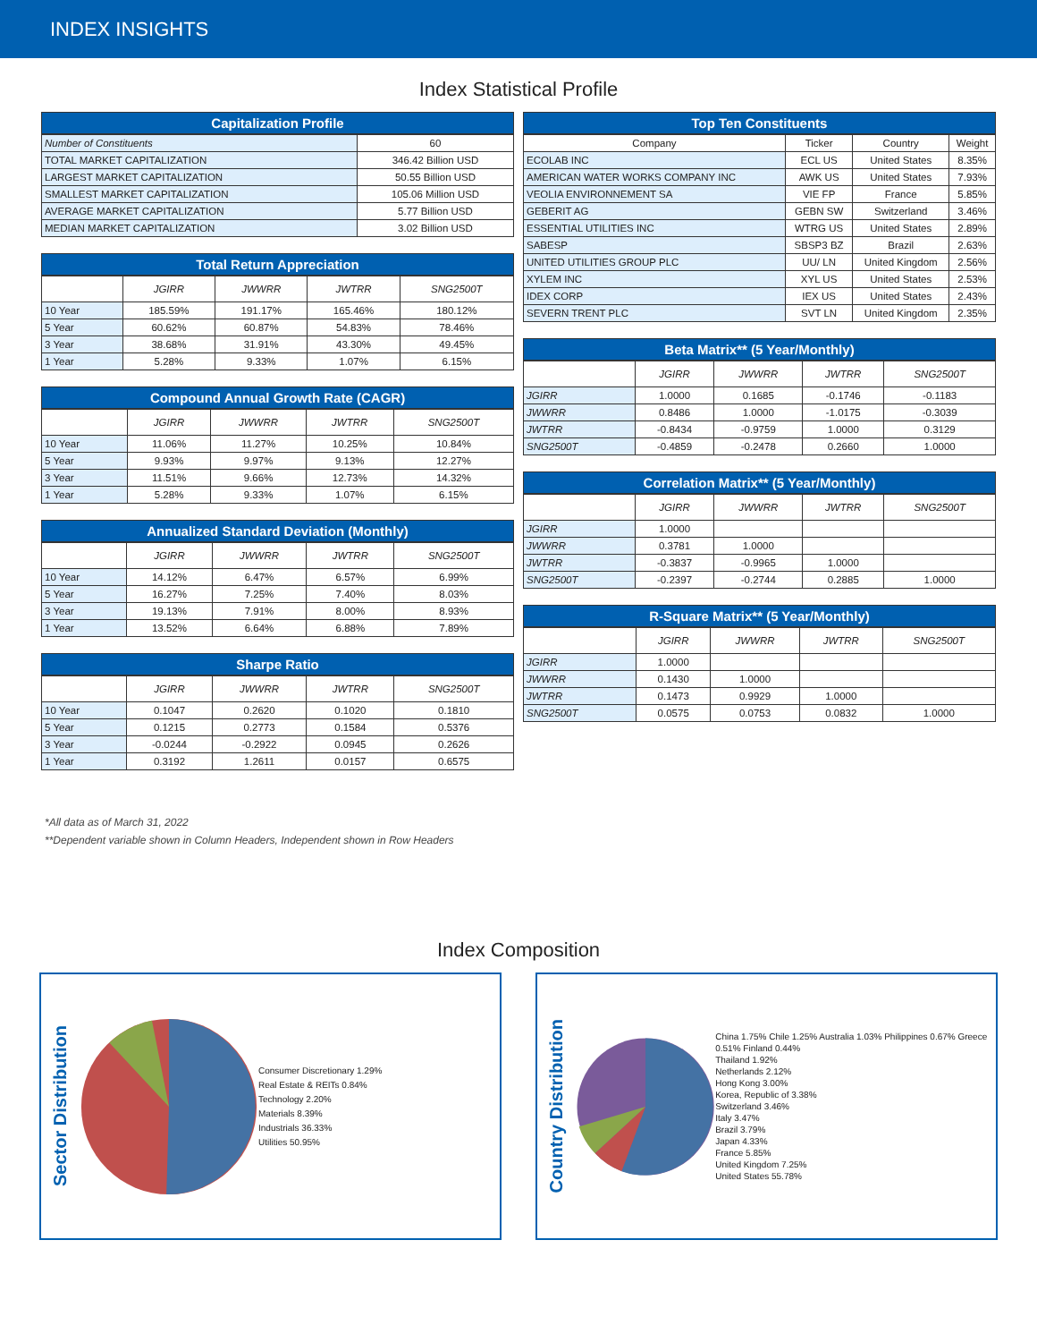INDEX INSIGHTS
Index Statistical Profile
Capitalization Profile
| Number of Constituents | 60 |
| TOTAL MARKET CAPITALIZATION | 346.42 Billion USD |
| LARGEST MARKET CAPITALIZATION | 50.55 Billion USD |
| SMALLEST MARKET CAPITALIZATION | 105.06 Million USD |
| AVERAGE MARKET CAPITALIZATION | 5.77 Billion USD |
| MEDIAN MARKET CAPITALIZATION | 3.02 Billion USD |
Total Return Appreciation
| | JGIRR | JWWRR | JWTRR | SNG2500T |
| --- | --- | --- | --- | --- |
| 10 Year | 185.59% | 191.17% | 165.46% | 180.12% |
| 5 Year | 60.62% | 60.87% | 54.83% | 78.46% |
| 3 Year | 38.68% | 31.91% | 43.30% | 49.45% |
| 1 Year | 5.28% | 9.33% | 1.07% | 6.15% |
Compound Annual Growth Rate (CAGR)
| | JGIRR | JWWRR | JWTRR | SNG2500T |
| --- | --- | --- | --- | --- |
| 10 Year | 11.06% | 11.27% | 10.25% | 10.84% |
| 5 Year | 9.93% | 9.97% | 9.13% | 12.27% |
| 3 Year | 11.51% | 9.66% | 12.73% | 14.32% |
| 1 Year | 5.28% | 9.33% | 1.07% | 6.15% |
Annualized Standard Deviation (Monthly)
| | JGIRR | JWWRR | JWTRR | SNG2500T |
| --- | --- | --- | --- | --- |
| 10 Year | 14.12% | 6.47% | 6.57% | 6.99% |
| 5 Year | 16.27% | 7.25% | 7.40% | 8.03% |
| 3 Year | 19.13% | 7.91% | 8.00% | 8.93% |
| 1 Year | 13.52% | 6.64% | 6.88% | 7.89% |
Sharpe Ratio
| | JGIRR | JWWRR | JWTRR | SNG2500T |
| --- | --- | --- | --- | --- |
| 10 Year | 0.1047 | 0.2620 | 0.1020 | 0.1810 |
| 5 Year | 0.1215 | 0.2773 | 0.1584 | 0.5376 |
| 3 Year | -0.0244 | -0.2922 | 0.0945 | 0.2626 |
| 1 Year | 0.3192 | 1.2611 | 0.0157 | 0.6575 |
Top Ten Constituents
| Company | Ticker | Country | Weight |
| ECOLAB INC | ECL US | United States | 8.35% |
| AMERICAN WATER WORKS COMPANY INC | AWK US | United States | 7.93% |
| VEOLIA ENVIRONNEMENT SA | VIE FP | France | 5.85% |
| GEBERIT AG | GEBN SW | Switzerland | 3.46% |
| ESSENTIAL UTILITIES INC | WTRG US | United States | 2.89% |
| SABESP | SBSP3 BZ | Brazil | 2.63% |
| UNITED UTILITIES GROUP PLC | UU/ LN | United Kingdom | 2.56% |
| XYLEM INC | XYL US | United States | 2.53% |
| IDEX CORP | IEX US | United States | 2.43% |
| SEVERN TRENT PLC | SVT LN | United Kingdom | 2.35% |
Beta Matrix** (5 Year/Monthly)
| | JGIRR | JWWRR | JWTRR | SNG2500T |
| --- | --- | --- | --- | --- |
| JGIRR | 1.0000 | 0.1685 | -0.1746 | -0.1183 |
| JWWRR | 0.8486 | 1.0000 | -1.0175 | -0.3039 |
| JWTRR | -0.8434 | -0.9759 | 1.0000 | 0.3129 |
| SNG2500T | -0.4859 | -0.2478 | 0.2660 | 1.0000 |
Correlation Matrix** (5 Year/Monthly)
| | JGIRR | JWWRR | JWTRR | SNG2500T |
| --- | --- | --- | --- | --- |
| JGIRR | 1.0000 | | | |
| JWWRR | 0.3781 | 1.0000 | | |
| JWTRR | -0.3837 | -0.9965 | 1.0000 | |
| SNG2500T | -0.2397 | -0.2744 | 0.2885 | 1.0000 |
R-Square Matrix** (5 Year/Monthly)
| | JGIRR | JWWRR | JWTRR | SNG2500T |
| --- | --- | --- | --- | --- |
| JGIRR | 1.0000 | | | |
| JWWRR | 0.1430 | 1.0000 | | |
| JWTRR | 0.1473 | 0.9929 | 1.0000 | |
| SNG2500T | 0.0575 | 0.0753 | 0.0832 | 1.0000 |
*All data as of March 31, 2022
**Dependent variable shown in Column Headers, Independent shown in Row Headers
Index Composition
Sector Distribution
Consumer Discretionary 1.29%
Real Estate & REITs 0.84%
Technology 2.20%
Materials 8.39%
Industrials 36.33%
Utilities 50.95%
Country Distribution
China 1.75% Chile 1.25% Australia 1.03% Philippines 0.67% Greece 0.51% Finland 0.44%
Thailand 1.92%
Netherlands 2.12%
Hong Kong 3.00%
Korea, Republic of 3.38%
Switzerland 3.46%
Italy 3.47%
Brazil 3.79%
Japan 4.33%
France 5.85%
United Kingdom 7.25%
United States 55.78%